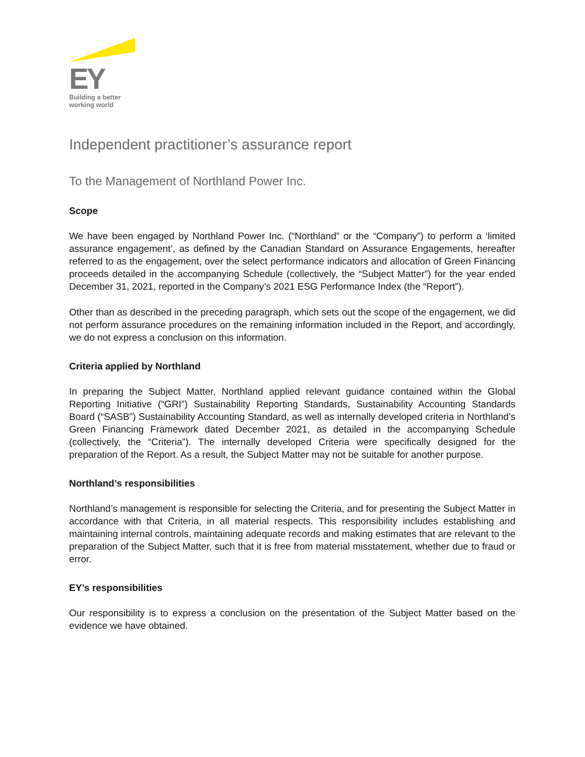EY
Building a better
working world
Independent practitioner’s assurance report
To the Management of Northland Power Inc.
Scope
We have been engaged by Northland Power Inc. (“Northland” or the “Company”) to perform a ‘limited assurance engagement’, as defined by the Canadian Standard on Assurance Engagements, hereafter referred to as the engagement, over the select performance indicators and allocation of Green Financing proceeds detailed in the accompanying Schedule (collectively, the “Subject Matter”) for the year ended December 31, 2021, reported in the Company’s 2021 ESG Performance Index (the “Report”).
Other than as described in the preceding paragraph, which sets out the scope of the engagement, we did not perform assurance procedures on the remaining information included in the Report, and accordingly, we do not express a conclusion on this information.
Criteria applied by Northland
In preparing the Subject Matter, Northland applied relevant guidance contained within the Global Reporting Initiative (“GRI”) Sustainability Reporting Standards, Sustainability Accounting Standards Board (“SASB”) Sustainability Accounting Standard, as well as internally developed criteria in Northland’s Green Financing Framework dated December 2021, as detailed in the accompanying Schedule (collectively, the “Criteria”). The internally developed Criteria were specifically designed for the preparation of the Report. As a result, the Subject Matter may not be suitable for another purpose.
Northland’s responsibilities
Northland’s management is responsible for selecting the Criteria, and for presenting the Subject Matter in accordance with that Criteria, in all material respects. This responsibility includes establishing and maintaining internal controls, maintaining adequate records and making estimates that are relevant to the preparation of the Subject Matter, such that it is free from material misstatement, whether due to fraud or error.
EY’s responsibilities
Our responsibility is to express a conclusion on the presentation of the Subject Matter based on the evidence we have obtained.